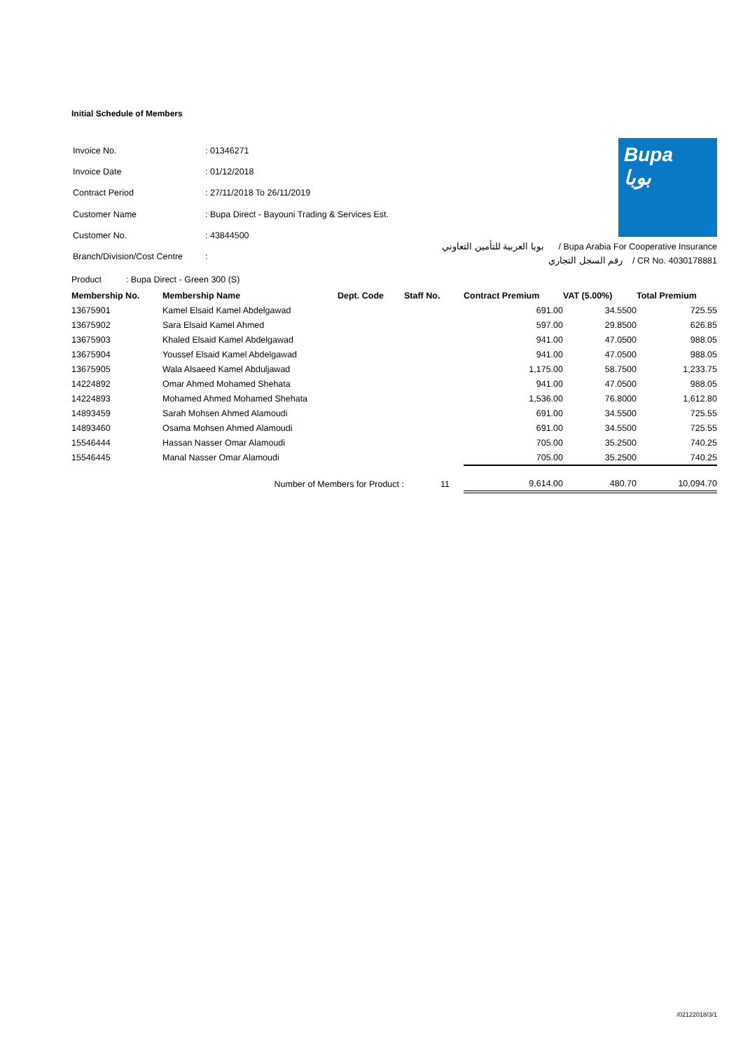Initial Schedule of Members
| Invoice No. | : 01346271 |
| Invoice Date | : 01/12/2018 |
| Contract Period | : 27/11/2018 To 26/11/2019 |
| Customer Name | : Bupa Direct - Bayouni Trading & Services Est. |
| Customer No. | : 43844500 |
| Branch/Division/Cost Centre | : |
Bupa
بوبا
بوبا العربية للتأمين التعاوني / Bupa Arabia For Cooperative Insurance
رقم السجل التجاري / CR No. 4030178881
Product : Bupa Direct - Green 300 (S)
| Membership No. | Membership Name | Dept. Code | Staff No. | Contract Premium | VAT (5.00%) | Total Premium |
| --- | --- | --- | --- | --- | --- | --- |
| 13675901 | Kamel Elsaid Kamel Abdelgawad | | | 691.00 | 34.5500 | 725.55 |
| 13675902 | Sara Elsaid Kamel Ahmed | | | 597.00 | 29.8500 | 626.85 |
| 13675903 | Khaled Elsaid Kamel Abdelgawad | | | 941.00 | 47.0500 | 988.05 |
| 13675904 | Youssef Elsaid Kamel Abdelgawad | | | 941.00 | 47.0500 | 988.05 |
| 13675905 | Wala Alsaeed Kamel Abduljawad | | | 1,175.00 | 58.7500 | 1,233.75 |
| 14224892 | Omar Ahmed Mohamed Shehata | | | 941.00 | 47.0500 | 988.05 |
| 14224893 | Mohamed Ahmed Mohamed Shehata | | | 1,536.00 | 76.8000 | 1,612.80 |
| 14893459 | Sarah Mohsen Ahmed Alamoudi | | | 691.00 | 34.5500 | 725.55 |
| 14893460 | Osama Mohsen Ahmed Alamoudi | | | 691.00 | 34.5500 | 725.55 |
| 15546444 | Hassan Nasser Omar Alamoudi | | | 705.00 | 35.2500 | 740.25 |
| 15546445 | Manal Nasser Omar Alamoudi | | | 705.00 | 35.2500 | 740.25 |
| | Number of Members for Product : | | 11 | 9,614.00 | 480.70 | 10,094.70 |
/02122018/3/1